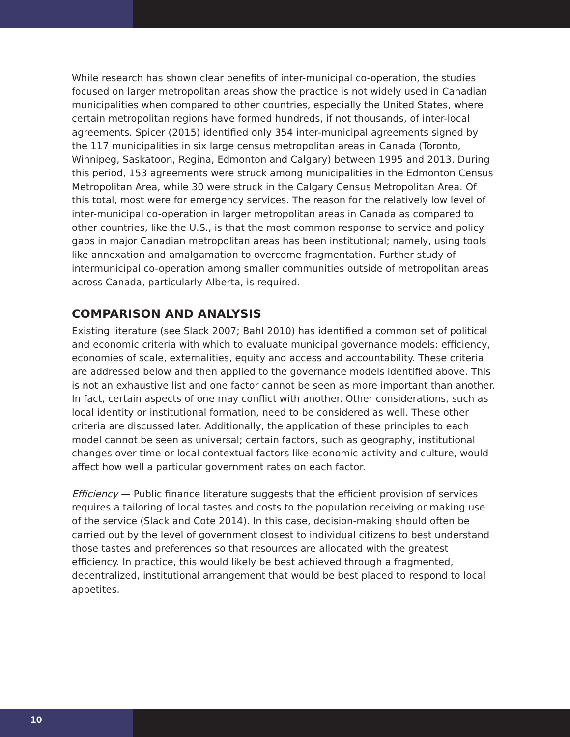While research has shown clear benefits of inter-municipal co-operation, the studies focused on larger metropolitan areas show the practice is not widely used in Canadian municipalities when compared to other countries, especially the United States, where certain metropolitan regions have formed hundreds, if not thousands, of inter-local agreements. Spicer (2015) identified only 354 inter-municipal agreements signed by the 117 municipalities in six large census metropolitan areas in Canada (Toronto, Winnipeg, Saskatoon, Regina, Edmonton and Calgary) between 1995 and 2013. During this period, 153 agreements were struck among municipalities in the Edmonton Census Metropolitan Area, while 30 were struck in the Calgary Census Metropolitan Area. Of this total, most were for emergency services. The reason for the relatively low level of inter-municipal co-operation in larger metropolitan areas in Canada as compared to other countries, like the U.S., is that the most common response to service and policy gaps in major Canadian metropolitan areas has been institutional; namely, using tools like annexation and amalgamation to overcome fragmentation. Further study of intermunicipal co-operation among smaller communities outside of metropolitan areas across Canada, particularly Alberta, is required.
COMPARISON AND ANALYSIS
Existing literature (see Slack 2007; Bahl 2010) has identified a common set of political and economic criteria with which to evaluate municipal governance models: efficiency, economies of scale, externalities, equity and access and accountability. These criteria are addressed below and then applied to the governance models identified above. This is not an exhaustive list and one factor cannot be seen as more important than another. In fact, certain aspects of one may conflict with another. Other considerations, such as local identity or institutional formation, need to be considered as well. These other criteria are discussed later. Additionally, the application of these principles to each model cannot be seen as universal; certain factors, such as geography, institutional changes over time or local contextual factors like economic activity and culture, would affect how well a particular government rates on each factor.
Efficiency — Public finance literature suggests that the efficient provision of services requires a tailoring of local tastes and costs to the population receiving or making use of the service (Slack and Cote 2014). In this case, decision-making should often be carried out by the level of government closest to individual citizens to best understand those tastes and preferences so that resources are allocated with the greatest efficiency. In practice, this would likely be best achieved through a fragmented, decentralized, institutional arrangement that would be best placed to respond to local appetites.
10